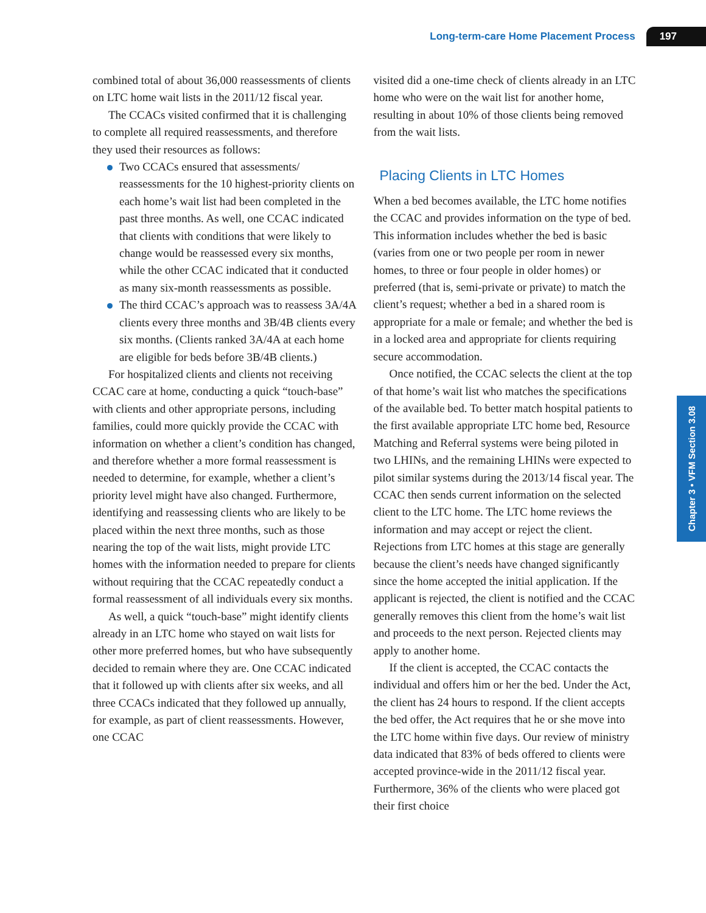Long-term-care Home Placement Process 197
Chapter 3 • VFM Section 3.08
combined total of about 36,000 reassessments of clients on LTC home wait lists in the 2011/12 fiscal year.
The CCACs visited confirmed that it is challenging to complete all required reassessments, and therefore they used their resources as follows:
Two CCACs ensured that assessments/ reassessments for the 10 highest-priority clients on each home’s wait list had been completed in the past three months. As well, one CCAC indicated that clients with conditions that were likely to change would be reassessed every six months, while the other CCAC indicated that it conducted as many six-month reassessments as possible.
The third CCAC’s approach was to reassess 3A/4A clients every three months and 3B/4B clients every six months. (Clients ranked 3A/4A at each home are eligible for beds before 3B/4B clients.)
For hospitalized clients and clients not receiving CCAC care at home, conducting a quick “touch-base” with clients and other appropriate persons, including families, could more quickly provide the CCAC with information on whether a client’s condition has changed, and therefore whether a more formal reassessment is needed to determine, for example, whether a client’s priority level might have also changed. Furthermore, identifying and reassessing clients who are likely to be placed within the next three months, such as those nearing the top of the wait lists, might provide LTC homes with the information needed to prepare for clients without requiring that the CCAC repeatedly conduct a formal reassessment of all individuals every six months.
As well, a quick “touch-base” might identify clients already in an LTC home who stayed on wait lists for other more preferred homes, but who have subsequently decided to remain where they are. One CCAC indicated that it followed up with clients after six weeks, and all three CCACs indicated that they followed up annually, for example, as part of client reassessments. However, one CCAC
visited did a one-time check of clients already in an LTC home who were on the wait list for another home, resulting in about 10% of those clients being removed from the wait lists.
Placing Clients in LTC Homes
When a bed becomes available, the LTC home notifies the CCAC and provides information on the type of bed. This information includes whether the bed is basic (varies from one or two people per room in newer homes, to three or four people in older homes) or preferred (that is, semi-private or private) to match the client’s request; whether a bed in a shared room is appropriate for a male or female; and whether the bed is in a locked area and appropriate for clients requiring secure accommodation.
Once notified, the CCAC selects the client at the top of that home’s wait list who matches the specifications of the available bed. To better match hospital patients to the first available appropriate LTC home bed, Resource Matching and Referral systems were being piloted in two LHINs, and the remaining LHINs were expected to pilot similar systems during the 2013/14 fiscal year. The CCAC then sends current information on the selected client to the LTC home. The LTC home reviews the information and may accept or reject the client. Rejections from LTC homes at this stage are generally because the client’s needs have changed significantly since the home accepted the initial application. If the applicant is rejected, the client is notified and the CCAC generally removes this client from the home’s wait list and proceeds to the next person. Rejected clients may apply to another home.
If the client is accepted, the CCAC contacts the individual and offers him or her the bed. Under the Act, the client has 24 hours to respond. If the client accepts the bed offer, the Act requires that he or she move into the LTC home within five days. Our review of ministry data indicated that 83% of beds offered to clients were accepted province-wide in the 2011/12 fiscal year. Furthermore, 36% of the clients who were placed got their first choice